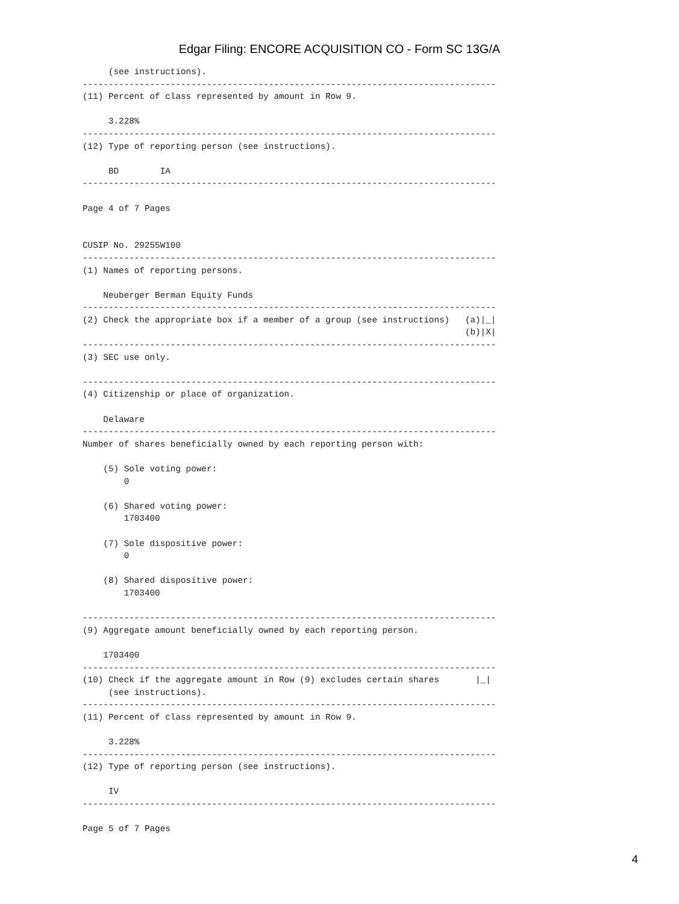Edgar Filing: ENCORE ACQUISITION CO - Form SC 13G/A
     (see instructions).
--------------------------------------------------------------------------------
(11) Percent of class represented by amount in Row 9.

     3.228%
--------------------------------------------------------------------------------
(12) Type of reporting person (see instructions).

     BD        IA
--------------------------------------------------------------------------------

Page 4 of 7 Pages


CUSIP No. 29255W100
--------------------------------------------------------------------------------
(1) Names of reporting persons.

    Neuberger Berman Equity Funds
--------------------------------------------------------------------------------
(2) Check the appropriate box if a member of a group (see instructions)   (a)|_|
                                                                          (b)|X|
--------------------------------------------------------------------------------
(3) SEC use only.

--------------------------------------------------------------------------------
(4) Citizenship or place of organization.

    Delaware
--------------------------------------------------------------------------------
Number of shares beneficially owned by each reporting person with:

    (5) Sole voting power:
        0

    (6) Shared voting power:
        1703400

    (7) Sole dispositive power:
        0

    (8) Shared dispositive power:
        1703400

--------------------------------------------------------------------------------
(9) Aggregate amount beneficially owned by each reporting person.

    1703400
--------------------------------------------------------------------------------
(10) Check if the aggregate amount in Row (9) excludes certain shares       |_|
     (see instructions).
--------------------------------------------------------------------------------
(11) Percent of class represented by amount in Row 9.

     3.228%
--------------------------------------------------------------------------------
(12) Type of reporting person (see instructions).

     IV
--------------------------------------------------------------------------------

Page 5 of 7 Pages
4